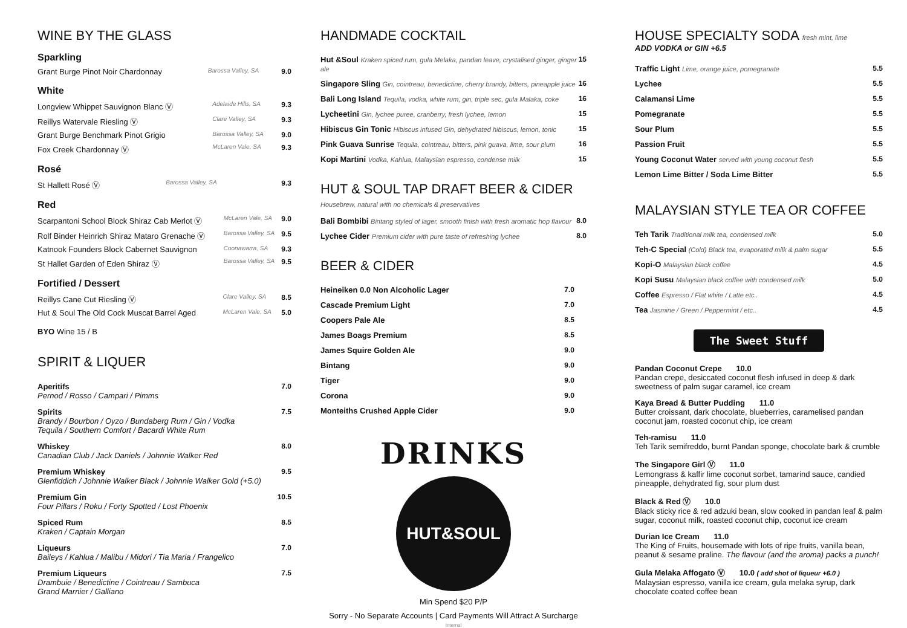WINE BY THE GLASS
Sparkling
| Grant Burge Pinot Noir Chardonnay | Barossa Valley, SA | 9.0 |
White
| Longview Whippet Sauvignon Blanc Ⓥ | Adelaide Hills, SA | 9.3 |
| Reillys Watervale Riesling Ⓥ | Clare Valley, SA | 9.3 |
| Grant Burge Benchmark Pinot Grigio | Barossa Valley, SA | 9.0 |
| Fox Creek Chardonnay Ⓥ | McLaren Vale, SA | 9.3 |
Rosé
| St Hallett Rosé Ⓥ | Barossa Valley, SA | 9.3 |
Red
| Scarpantoni School Block Shiraz Cab Merlot Ⓥ | McLaren Vale, SA | 9.0 |
| Rolf Binder Heinrich Shiraz Mataro Grenache Ⓥ | Barossa Valley, SA | 9.5 |
| Katnook Founders Block Cabernet Sauvignon | Coonawarra, SA | 9.3 |
| St Hallet Garden of Eden Shiraz Ⓥ | Barossa Valley, SA | 9.5 |
Fortified / Dessert
| Reillys Cane Cut Riesling Ⓥ | Clare Valley, SA | 8.5 |
| Hut & Soul The Old Cock Muscat Barrel Aged | McLaren Vale, SA | 5.0 |
BYO Wine 15 / B
SPIRIT & LIQUER
| Aperitifs Pernod / Rosso / Campari / Pimms | 7.0 |
| Spirits Brandy / Bourbon / Oyzo / Bundaberg Rum / Gin / Vodka Tequila / Southern Comfort / Bacardi White Rum | 7.5 |
| Whiskey Canadian Club / Jack Daniels / Johnnie Walker Red | 8.0 |
| Premium Whiskey Glenfiddich / Johnnie Walker Black / Johnnie Walker Gold (+5.0) | 9.5 |
| Premium Gin Four Pillars / Roku / Forty Spotted / Lost Phoenix | 10.5 |
| Spiced Rum Kraken / Captain Morgan | 8.5 |
| Liqueurs Baileys / Kahlua / Malibu / Midori / Tia Maria / Frangelico | 7.0 |
| Premium Liqueurs Drambuie / Benedictine / Cointreau / Sambuca Grand Marnier / Galliano | 7.5 |
HANDMADE COCKTAIL
| Hut &Soul Kraken spiced rum, gula Melaka, pandan leave, crystalised ginger, ginger ale | 15 |
| Singapore Sling Gin, cointreau, benedictine, cherry brandy, bitters, pineapple juice | 16 |
| Bali Long Island Tequila, vodka, white rum, gin, triple sec, gula Malaka, coke | 16 |
| Lycheetini Gin, lychee puree, cranberry, fresh lychee, lemon | 15 |
| Hibiscus Gin Tonic Hibiscus infused Gin, dehydrated hibiscus, lemon, tonic | 15 |
| Pink Guava Sunrise Tequila, cointreau, bitters, pink guava, lime, sour plum | 16 |
| Kopi Martini Vodka, Kahlua, Malaysian espresso, condense milk | 15 |
HUT & SOUL TAP DRAFT BEER & CIDER
Housebrew, natural with no chemicals & preservatives
| Bali Bombibi Bintang styled of lager, smooth finish with fresh aromatic hop flavour | 8.0 |
| Lychee Cider Premium cider with pure taste of refreshing lychee | 8.0 |
BEER & CIDER
| Heineiken 0.0 Non Alcoholic Lager | 7.0 |
| Cascade Premium Light | 7.0 |
| Coopers Pale Ale | 8.5 |
| James Boags Premium | 8.5 |
| James Squire Golden Ale | 9.0 |
| Bintang | 9.0 |
| Tiger | 9.0 |
| Corona | 9.0 |
| Monteiths Crushed Apple Cider | 9.0 |
DRINKS
HUT&SOUL
Min Spend $20 P/P
Sorry - No Separate Accounts | Card Payments Will Attract A Surcharge
HOUSE SPECIALTY SODA fresh mint, lime
ADD VODKA or GIN +6.5
| Traffic Light Lime, orange juice, pomegranate | 5.5 |
| Lychee | 5.5 |
| Calamansi Lime | 5.5 |
| Pomegranate | 5.5 |
| Sour Plum | 5.5 |
| Passion Fruit | 5.5 |
| Young Coconut Water served with young coconut flesh | 5.5 |
| Lemon Lime Bitter / Soda Lime Bitter | 5.5 |
MALAYSIAN STYLE TEA OR COFFEE
| Teh Tarik Traditional milk tea, condensed milk | 5.0 |
| Teh-C Special (Cold) Black tea, evaporated milk & palm sugar | 5.5 |
| Kopi-O Malaysian black coffee | 4.5 |
| Kopi Susu Malaysian black coffee with condensed milk | 5.0 |
| Coffee Espresso / Flat white / Latte etc.. | 4.5 |
| Tea Jasmine / Green / Peppermint / etc.. | 4.5 |
The Sweet Stuff
Pandan Coconut Crepe 10.0
Pandan crepe, desiccated coconut flesh infused in deep & dark sweetness of palm sugar caramel, ice cream
Kaya Bread & Butter Pudding 11.0
Butter croissant, dark chocolate, blueberries, caramelised pandan coconut jam, roasted coconut chip, ice cream
Teh-ramisu 11.0
Teh Tarik semifreddo, burnt Pandan sponge, chocolate bark & crumble
The Singapore Girl Ⓥ 11.0
Lemongrass & kaffir lime coconut sorbet, tamarind sauce, candied pineapple, dehydrated fig, sour plum dust
Black & Red Ⓥ 10.0
Black sticky rice & red adzuki bean, slow cooked in pandan leaf & palm sugar, coconut milk, roasted coconut chip, coconut ice cream
Durian Ice Cream 11.0
The King of Fruits, housemade with lots of ripe fruits, vanilla bean, peanut & sesame praline. The flavour (and the aroma) packs a punch!
Gula Melaka Affogato Ⓥ 10.0 ( add shot of liqueur +6.0 )
Malaysian espresso, vanilla ice cream, gula melaka syrup, dark chocolate coated coffee bean
Internal